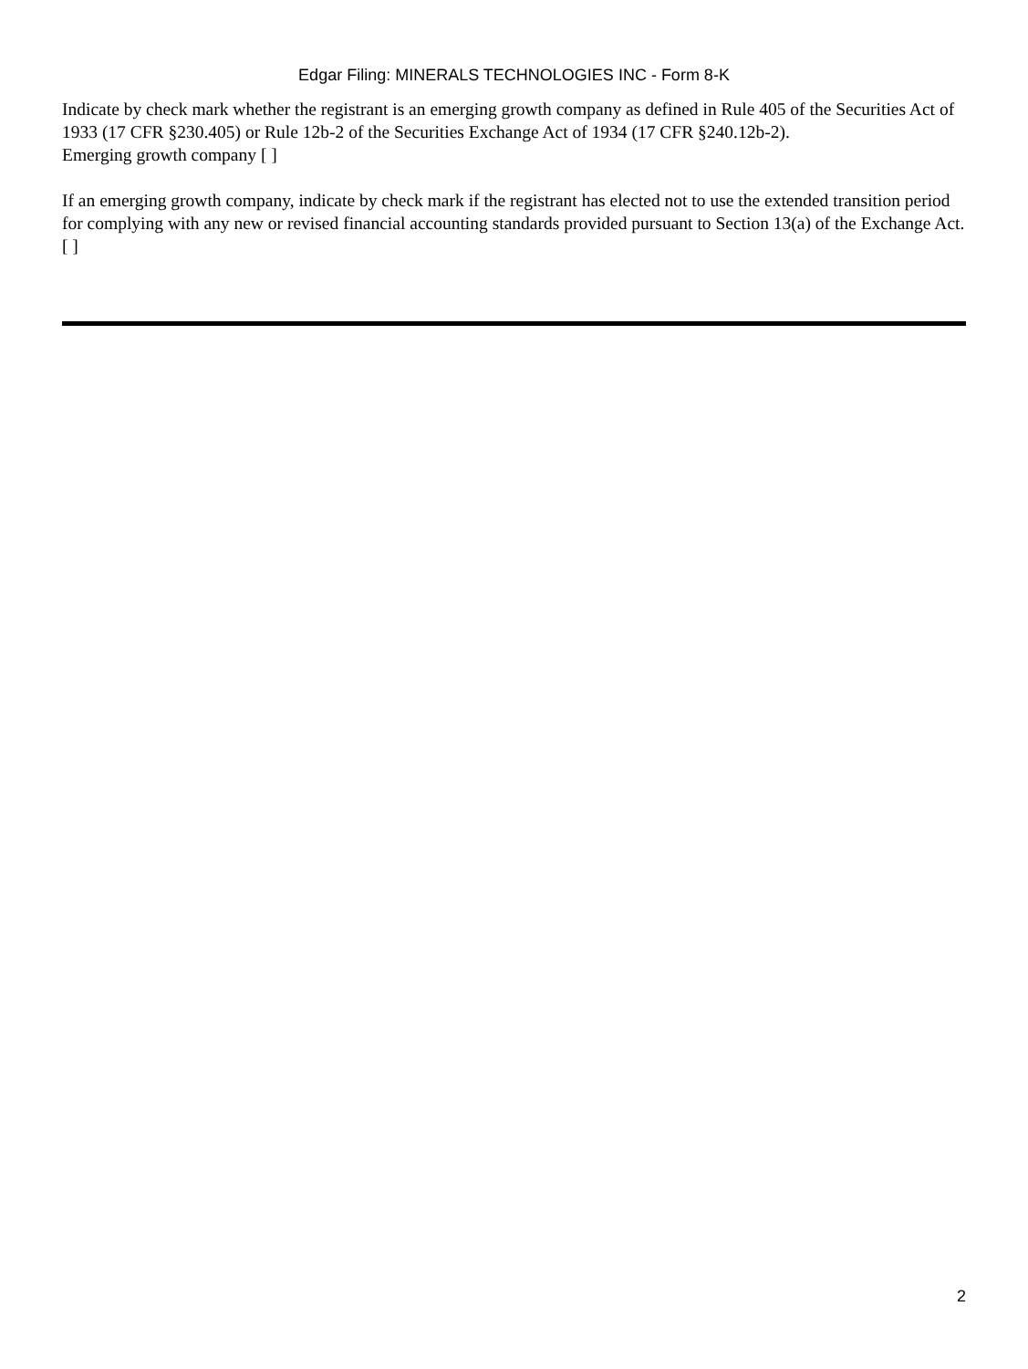Edgar Filing: MINERALS TECHNOLOGIES INC - Form 8-K
Indicate by check mark whether the registrant is an emerging growth company as defined in Rule 405 of the Securities Act of 1933 (17 CFR §230.405) or Rule 12b-2 of the Securities Exchange Act of 1934 (17 CFR §240.12b-2).
Emerging growth company [ ]
If an emerging growth company, indicate by check mark if the registrant has elected not to use the extended transition period for complying with any new or revised financial accounting standards provided pursuant to Section 13(a) of the Exchange Act. [ ]
2